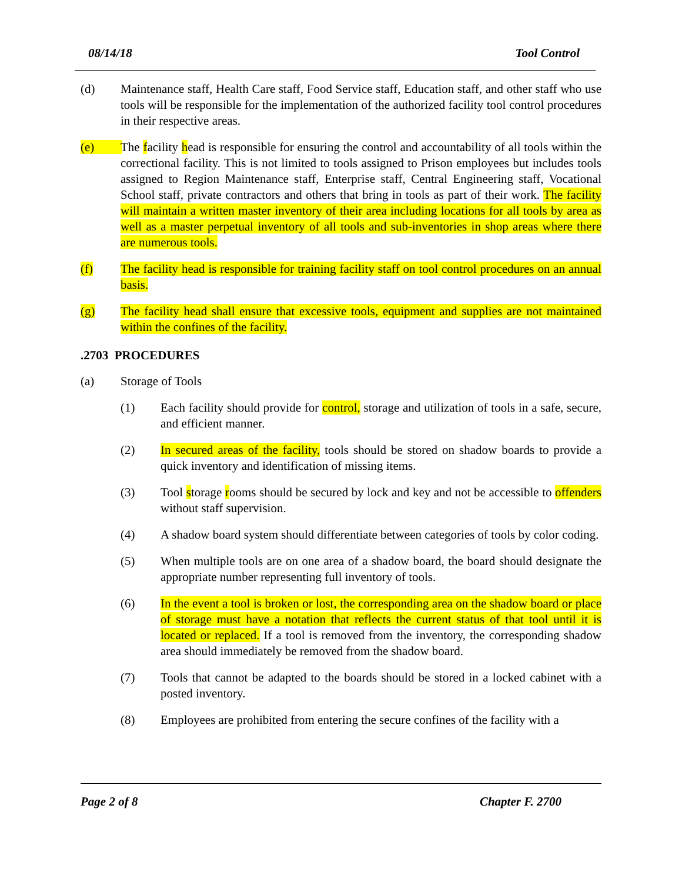08/14/18 Tool Control
(d) Maintenance staff, Health Care staff, Food Service staff, Education staff, and other staff who use tools will be responsible for the implementation of the authorized facility tool control procedures in their respective areas.
(e) The facility head is responsible for ensuring the control and accountability of all tools within the correctional facility. This is not limited to tools assigned to Prison employees but includes tools assigned to Region Maintenance staff, Enterprise staff, Central Engineering staff, Vocational School staff, private contractors and others that bring in tools as part of their work. The facility will maintain a written master inventory of their area including locations for all tools by area as well as a master perpetual inventory of all tools and sub-inventories in shop areas where there are numerous tools.
(f) The facility head is responsible for training facility staff on tool control procedures on an annual basis.
(g) The facility head shall ensure that excessive tools, equipment and supplies are not maintained within the confines of the facility.
.2703 PROCEDURES
(a) Storage of Tools
(1) Each facility should provide for control, storage and utilization of tools in a safe, secure, and efficient manner.
(2) In secured areas of the facility, tools should be stored on shadow boards to provide a quick inventory and identification of missing items.
(3) Tool storage rooms should be secured by lock and key and not be accessible to offenders without staff supervision.
(4) A shadow board system should differentiate between categories of tools by color coding.
(5) When multiple tools are on one area of a shadow board, the board should designate the appropriate number representing full inventory of tools.
(6) In the event a tool is broken or lost, the corresponding area on the shadow board or place of storage must have a notation that reflects the current status of that tool until it is located or replaced. If a tool is removed from the inventory, the corresponding shadow area should immediately be removed from the shadow board.
(7) Tools that cannot be adapted to the boards should be stored in a locked cabinet with a posted inventory.
(8) Employees are prohibited from entering the secure confines of the facility with a
Page 2 of 8 Chapter F. 2700